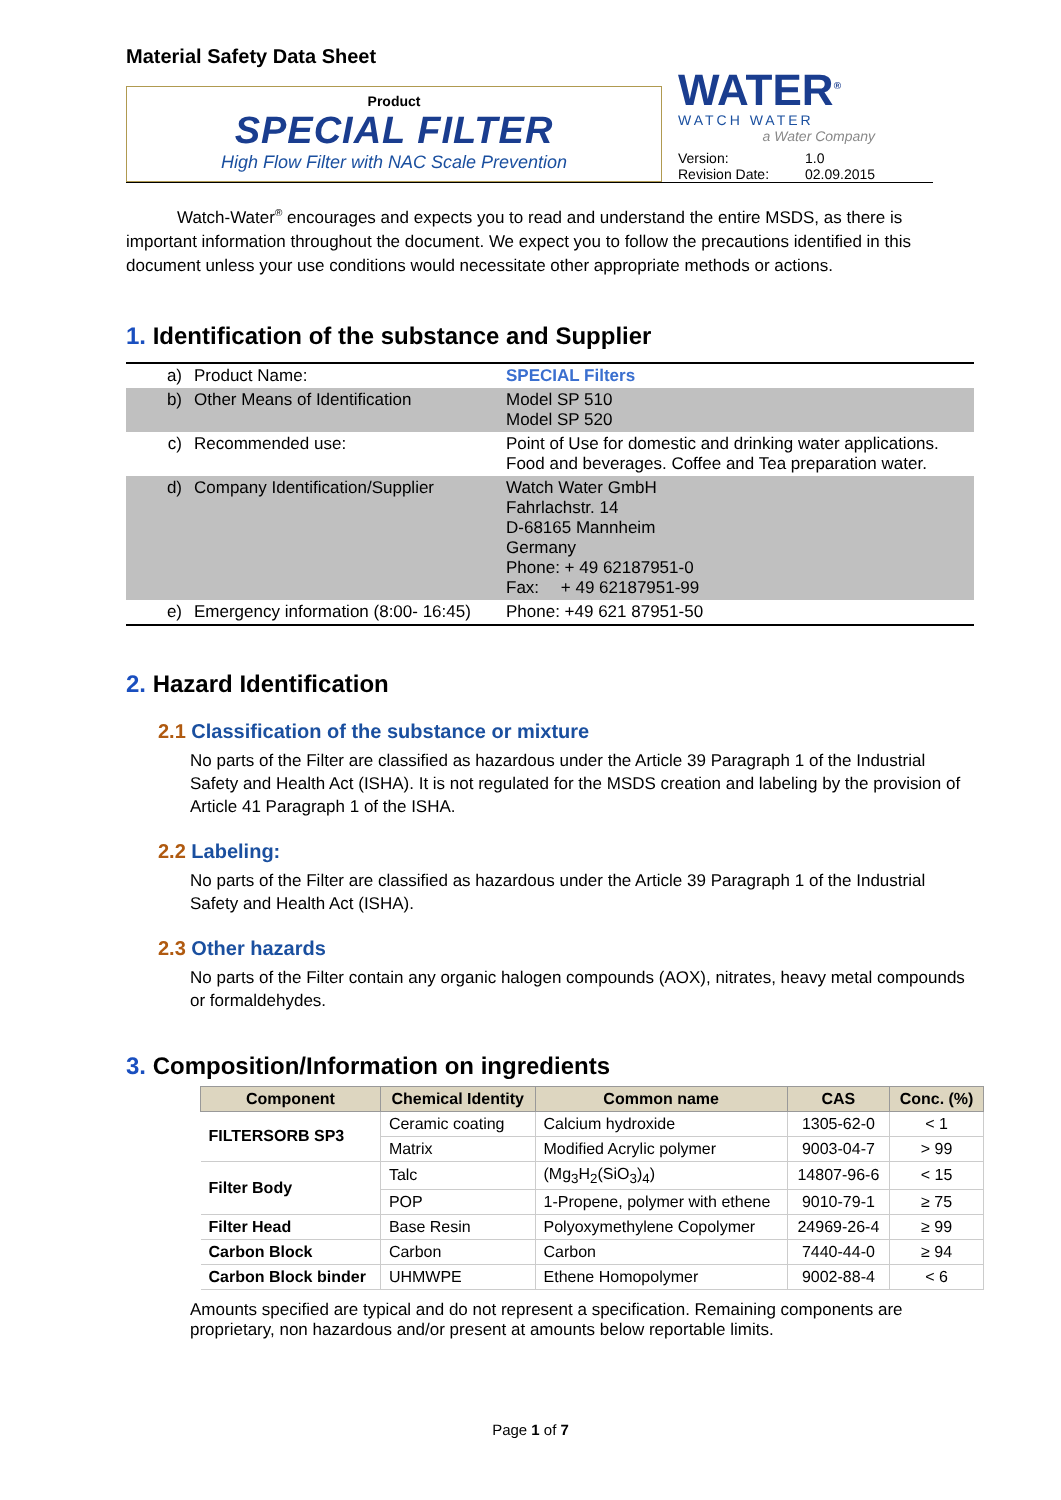Material Safety Data Sheet
Product
SPECIAL FILTER
High Flow Filter with NAC Scale Prevention
WATER<sup>®</sup>
WATCH WATER
a Water Company
Version:
Revision Date:
1.0
02.09.2015
   Watch-Water<sup>®</sup> encourages and expects you to read and understand the entire MSDS, as there is important information throughout the document. We expect you to follow the precautions identified in this document unless your use conditions would necessitate other appropriate methods or actions.
1. Identification of the substance and Supplier
| a) | Product Name: | SPECIAL Filters |
| b) | Other Means of Identification | Model SP 510 Model SP 520 |
| c) | Recommended use: | Point of Use for domestic and drinking water applications. Food and beverages. Coffee and Tea preparation water. |
| d) | Company Identification/Supplier | Watch Water GmbH Fahrlachstr. 14 D-68165 Mannheim Germany Phone: + 49 62187951-0 Fax: + 49 62187951-99 |
| e) | Emergency information (8:00- 16:45) | Phone: +49 621 87951-50 |
2. Hazard Identification
2.1 Classification of the substance or mixture
No parts of the Filter are classified as hazardous under the Article 39 Paragraph 1 of the Industrial Safety and Health Act (ISHA). It is not regulated for the MSDS creation and labeling by the provision of Article 41 Paragraph 1 of the ISHA.
2.2 Labeling:
No parts of the Filter are classified as hazardous under the Article 39 Paragraph 1 of the Industrial Safety and Health Act (ISHA).
2.3 Other hazards
No parts of the Filter contain any organic halogen compounds (AOX), nitrates, heavy metal compounds or formaldehydes.
3. Composition/Information on ingredients
| Component | Chemical Identity | Common name | CAS | Conc. (%) |
| --- | --- | --- | --- | --- |
| FILTERSORB SP3 | Ceramic coating | Calcium hydroxide | 1305-62-0 | < 1 |
| | Matrix | Modified Acrylic polymer | 9003-04-7 | > 99 |
| Filter Body | Talc | (Mg<sub>3</sub>H<sub>2</sub>(SiO<sub>3</sub>)<sub>4</sub>) | 14807-96-6 | < 15 |
| | POP | 1-Propene, polymer with ethene | 9010-79-1 | ≥ 75 |
| Filter Head | Base Resin | Polyoxymethylene Copolymer | 24969-26-4 | ≥ 99 |
| Carbon Block | Carbon | Carbon | 7440-44-0 | ≥ 94 |
| Carbon Block binder | UHMWPE | Ethene Homopolymer | 9002-88-4 | < 6 |
Amounts specified are typical and do not represent a specification. Remaining components are proprietary, non hazardous and/or present at amounts below reportable limits.
Page 1 of 7